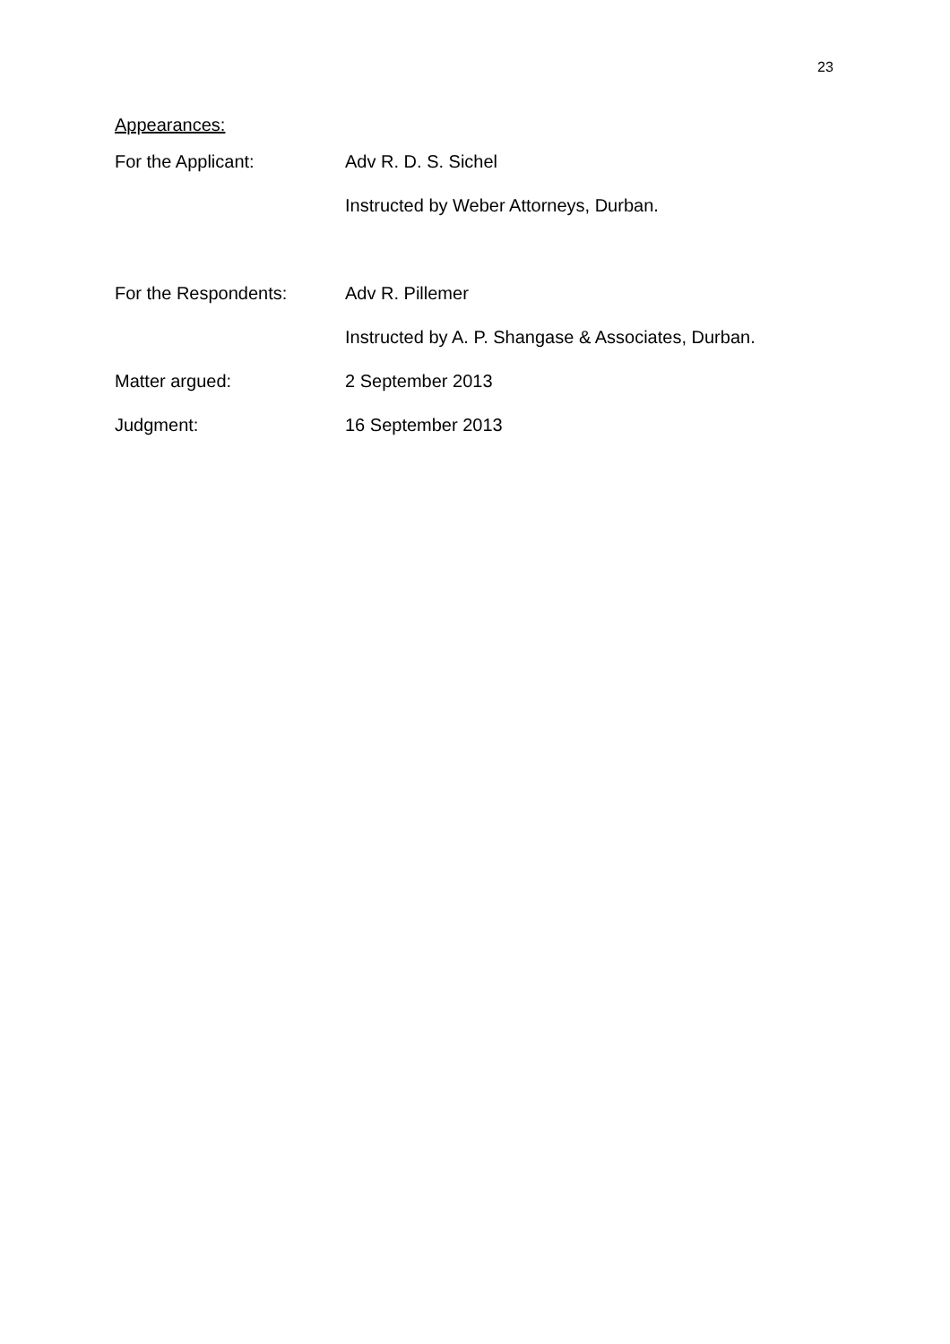23
Appearances:
For the Applicant: Adv R. D. S. Sichel
Instructed by Weber Attorneys, Durban.
For the Respondents: Adv R. Pillemer
Instructed by A. P. Shangase & Associates, Durban.
Matter argued: 2 September 2013
Judgment: 16 September 2013